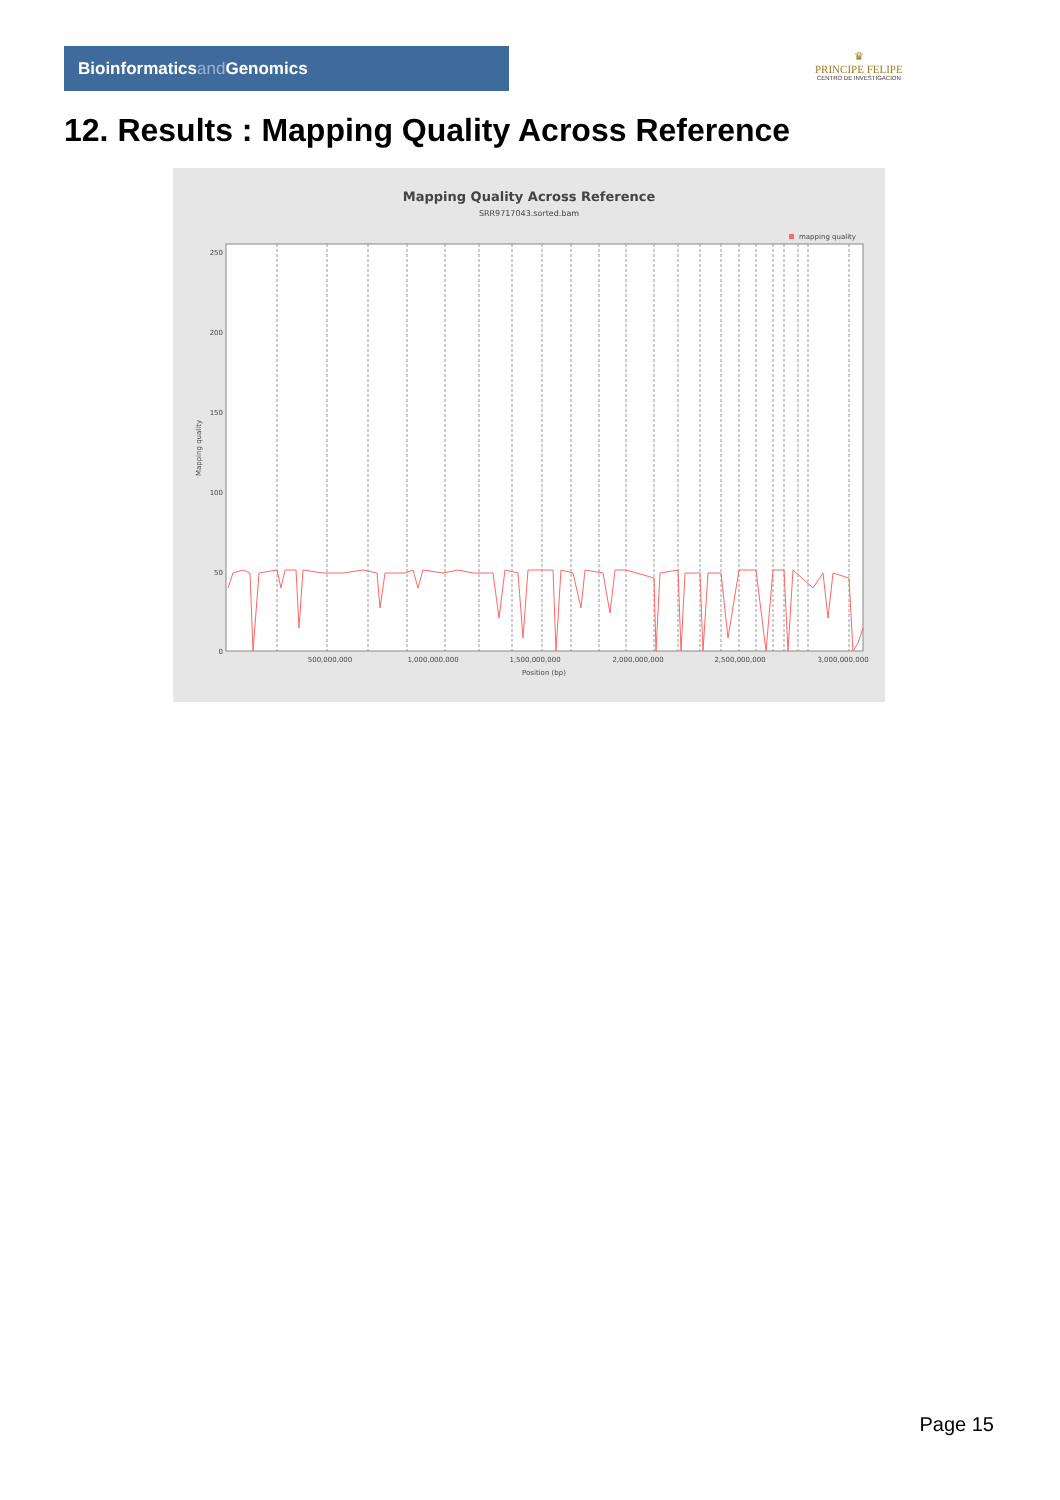Bioinformaticsand Genomics
♛
PRINCIPE FELIPE
CENTRO DE INVESTIGACION
12. Results : Mapping Quality Across Reference
Mapping Quality Across Reference
SRR9717043.sorted.bam
mapping quality
250
200
150
100
50
0
500,000,000
1,000,000,000
1,500,000,000
2,000,000,000
2,500,000,000
3,000,000,000
Position (bp)
Mapping quality
Page 15